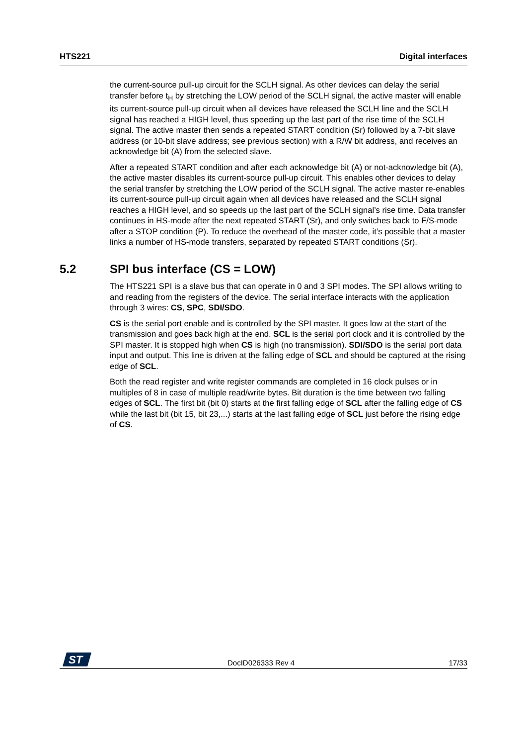HTS221 Digital interfaces
the current-source pull-up circuit for the SCLH signal. As other devices can delay the serial transfer before t<sub>H</sub> by stretching the LOW period of the SCLH signal, the active master will enable its current-source pull-up circuit when all devices have released the SCLH line and the SCLH signal has reached a HIGH level, thus speeding up the last part of the rise time of the SCLH signal. The active master then sends a repeated START condition (Sr) followed by a 7-bit slave address (or 10-bit slave address; see previous section) with a R/W bit address, and receives an acknowledge bit (A) from the selected slave.
After a repeated START condition and after each acknowledge bit (A) or not-acknowledge bit (A), the active master disables its current-source pull-up circuit. This enables other devices to delay the serial transfer by stretching the LOW period of the SCLH signal. The active master re-enables its current-source pull-up circuit again when all devices have released and the SCLH signal reaches a HIGH level, and so speeds up the last part of the SCLH signal’s rise time. Data transfer continues in HS-mode after the next repeated START (Sr), and only switches back to F/S-mode after a STOP condition (P). To reduce the overhead of the master code, it’s possible that a master links a number of HS-mode transfers, separated by repeated START conditions (Sr).
5.2 SPI bus interface (CS = LOW)
The HTS221 SPI is a slave bus that can operate in 0 and 3 SPI modes. The SPI allows writing to and reading from the registers of the device. The serial interface interacts with the application through 3 wires: CS, SPC, SDI/SDO.
CS is the serial port enable and is controlled by the SPI master. It goes low at the start of the transmission and goes back high at the end. SCL is the serial port clock and it is controlled by the SPI master. It is stopped high when CS is high (no transmission). SDI/SDO is the serial port data input and output. This line is driven at the falling edge of SCL and should be captured at the rising edge of SCL.
Both the read register and write register commands are completed in 16 clock pulses or in multiples of 8 in case of multiple read/write bytes. Bit duration is the time between two falling edges of SCL. The first bit (bit 0) starts at the first falling edge of SCL after the falling edge of CS while the last bit (bit 15, bit 23,...) starts at the last falling edge of SCL just before the rising edge of CS.
ST
DocID026333 Rev 4 17/33